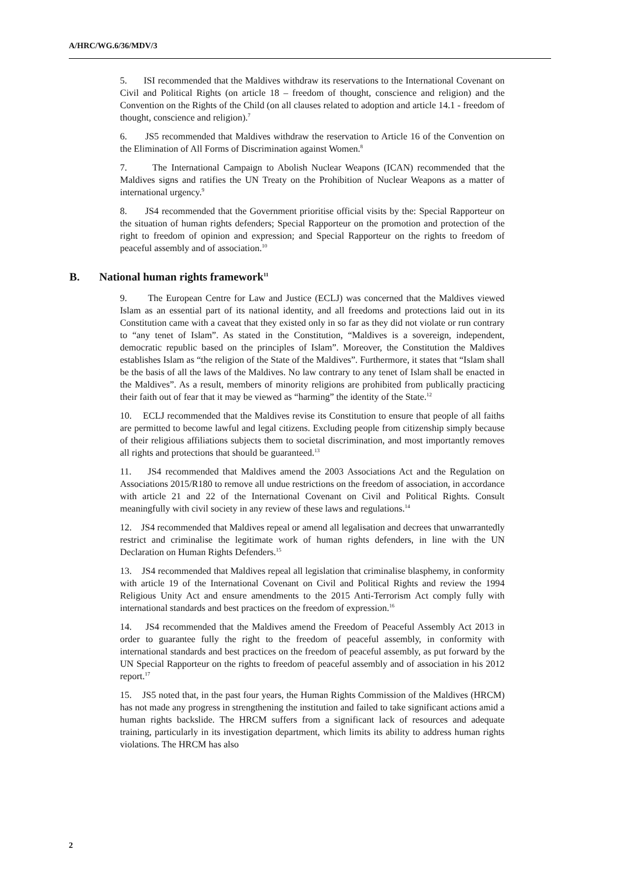A/HRC/WG.6/36/MDV/3
5. ISI recommended that the Maldives withdraw its reservations to the International Covenant on Civil and Political Rights (on article 18 – freedom of thought, conscience and religion) and the Convention on the Rights of the Child (on all clauses related to adoption and article 14.1 - freedom of thought, conscience and religion).<sup>7</sup>
6. JS5 recommended that Maldives withdraw the reservation to Article 16 of the Convention on the Elimination of All Forms of Discrimination against Women.<sup>8</sup>
7. The International Campaign to Abolish Nuclear Weapons (ICAN) recommended that the Maldives signs and ratifies the UN Treaty on the Prohibition of Nuclear Weapons as a matter of international urgency.<sup>9</sup>
8. JS4 recommended that the Government prioritise official visits by the: Special Rapporteur on the situation of human rights defenders; Special Rapporteur on the promotion and protection of the right to freedom of opinion and expression; and Special Rapporteur on the rights to freedom of peaceful assembly and of association.<sup>10</sup>
B. National human rights framework<sup>11</sup>
9. The European Centre for Law and Justice (ECLJ) was concerned that the Maldives viewed Islam as an essential part of its national identity, and all freedoms and protections laid out in its Constitution came with a caveat that they existed only in so far as they did not violate or run contrary to “any tenet of Islam”. As stated in the Constitution, “Maldives is a sovereign, independent, democratic republic based on the principles of Islam”. Moreover, the Constitution the Maldives establishes Islam as “the religion of the State of the Maldives”. Furthermore, it states that “Islam shall be the basis of all the laws of the Maldives. No law contrary to any tenet of Islam shall be enacted in the Maldives”. As a result, members of minority religions are prohibited from publically practicing their faith out of fear that it may be viewed as “harming” the identity of the State.<sup>12</sup>
10. ECLJ recommended that the Maldives revise its Constitution to ensure that people of all faiths are permitted to become lawful and legal citizens. Excluding people from citizenship simply because of their religious affiliations subjects them to societal discrimination, and most importantly removes all rights and protections that should be guaranteed.<sup>13</sup>
11. JS4 recommended that Maldives amend the 2003 Associations Act and the Regulation on Associations 2015/R180 to remove all undue restrictions on the freedom of association, in accordance with article 21 and 22 of the International Covenant on Civil and Political Rights. Consult meaningfully with civil society in any review of these laws and regulations.<sup>14</sup>
12. JS4 recommended that Maldives repeal or amend all legalisation and decrees that unwarrantedly restrict and criminalise the legitimate work of human rights defenders, in line with the UN Declaration on Human Rights Defenders.<sup>15</sup>
13. JS4 recommended that Maldives repeal all legislation that criminalise blasphemy, in conformity with article 19 of the International Covenant on Civil and Political Rights and review the 1994 Religious Unity Act and ensure amendments to the 2015 Anti-Terrorism Act comply fully with international standards and best practices on the freedom of expression.<sup>16</sup>
14. JS4 recommended that the Maldives amend the Freedom of Peaceful Assembly Act 2013 in order to guarantee fully the right to the freedom of peaceful assembly, in conformity with international standards and best practices on the freedom of peaceful assembly, as put forward by the UN Special Rapporteur on the rights to freedom of peaceful assembly and of association in his 2012 report.<sup>17</sup>
15. JS5 noted that, in the past four years, the Human Rights Commission of the Maldives (HRCM) has not made any progress in strengthening the institution and failed to take significant actions amid a human rights backslide. The HRCM suffers from a significant lack of resources and adequate training, particularly in its investigation department, which limits its ability to address human rights violations. The HRCM has also
2